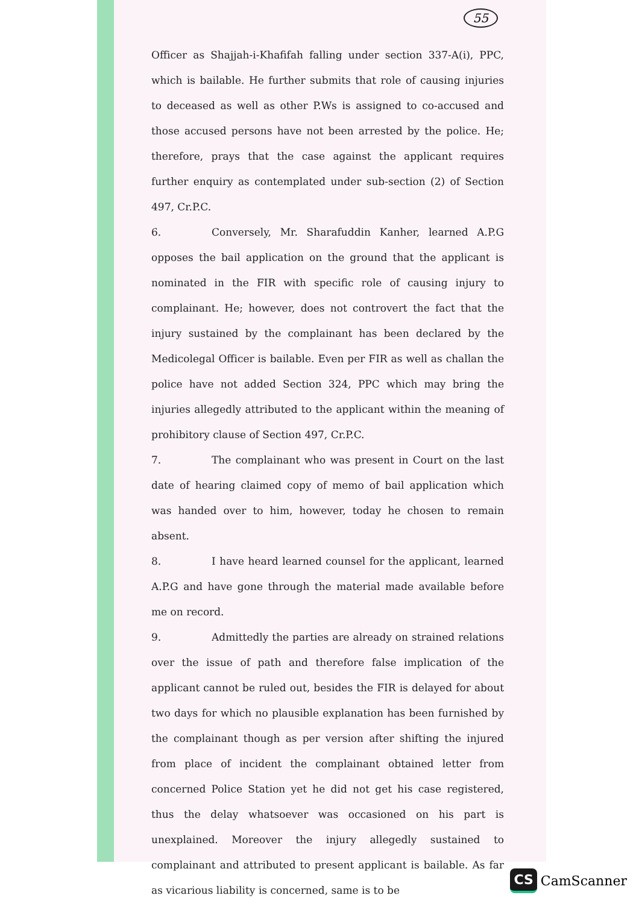55
Officer as Shajjah-i-Khafifah falling under section 337-A(i), PPC, which is bailable. He further submits that role of causing injuries to deceased as well as other P.Ws is assigned to co-accused and those accused persons have not been arrested by the police. He; therefore, prays that the case against the applicant requires further enquiry as contemplated under sub-section (2) of Section 497, Cr.P.C.
6. Conversely, Mr. Sharafuddin Kanher, learned A.P.G opposes the bail application on the ground that the applicant is nominated in the FIR with specific role of causing injury to complainant. He; however, does not controvert the fact that the injury sustained by the complainant has been declared by the Medicolegal Officer is bailable. Even per FIR as well as challan the police have not added Section 324, PPC which may bring the injuries allegedly attributed to the applicant within the meaning of prohibitory clause of Section 497, Cr.P.C.
7. The complainant who was present in Court on the last date of hearing claimed copy of memo of bail application which was handed over to him, however, today he chosen to remain absent.
8. I have heard learned counsel for the applicant, learned A.P.G and have gone through the material made available before me on record.
9. Admittedly the parties are already on strained relations over the issue of path and therefore false implication of the applicant cannot be ruled out, besides the FIR is delayed for about two days for which no plausible explanation has been furnished by the complainant though as per version after shifting the injured from place of incident the complainant obtained letter from concerned Police Station yet he did not get his case registered, thus the delay whatsoever was occasioned on his part is unexplained. Moreover the injury allegedly sustained to complainant and attributed to present applicant is bailable. As far as vicarious liability is concerned, same is to be
CS CamScanner